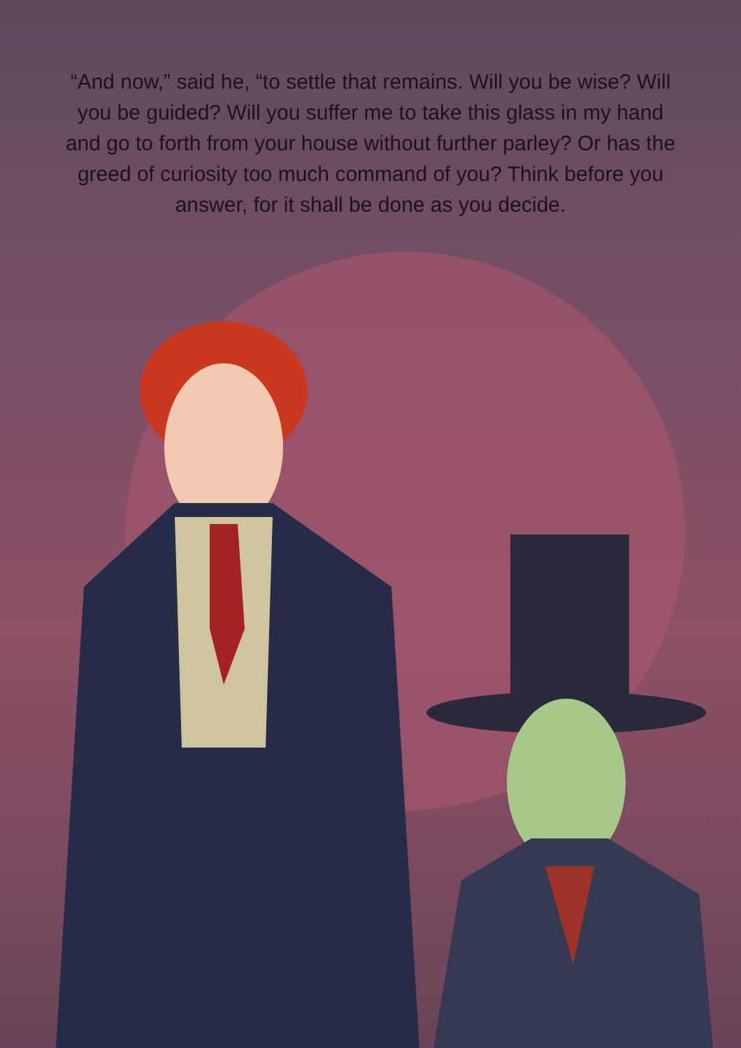“And now,” said he, “to settle that remains. Will you be wise? Will you be guided? Will you suffer me to take this glass in my hand and go to forth from your house without further parley? Or has the greed of curiosity too much command of you? Think before you answer, for it shall be done as you decide.